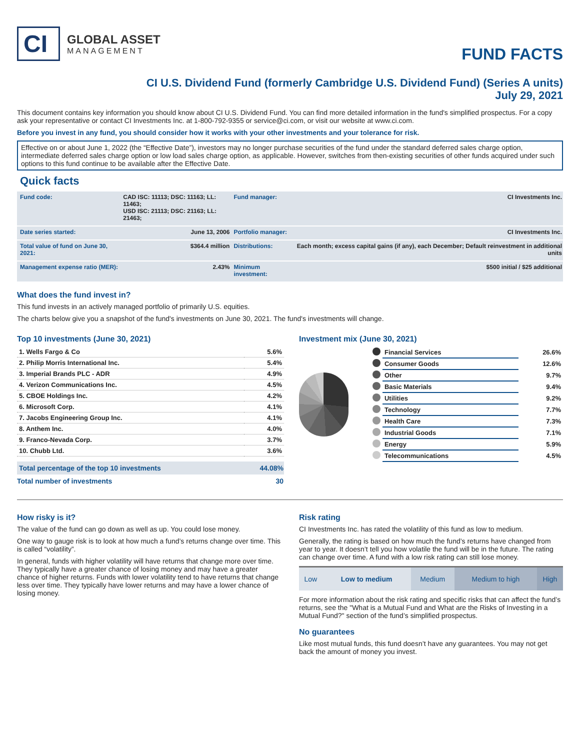CI
GLOBAL ASSET
MANAGEMENT
FUND FACTS
CI U.S. Dividend Fund (formerly Cambridge U.S. Dividend Fund) (Series A units)
July 29, 2021
This document contains key information you should know about CI U.S. Dividend Fund. You can find more detailed information in the fund's simplified prospectus. For a copy ask your representative or contact CI Investments Inc. at 1-800-792-9355 or service@ci.com, or visit our website at www.ci.com.
Before you invest in any fund, you should consider how it works with your other investments and your tolerance for risk.
Effective on or about June 1, 2022 (the “Effective Date”), investors may no longer purchase securities of the fund under the standard deferred sales charge option, intermediate deferred sales charge option or low load sales charge option, as applicable. However, switches from then-existing securities of other funds acquired under such options to this fund continue to be available after the Effective Date.
Quick facts
| Fund code: | CAD ISC: 11113; DSC: 11163; LL: 11463; USD ISC: 21113; DSC: 21163; LL: 21463; | Fund manager: | CI Investments Inc. |
| Date series started: | June 13, 2006 | Portfolio manager: | CI Investments Inc. |
| Total value of fund on June 30, 2021: | $364.4 million | Distributions: | Each month; excess capital gains (if any), each December; Default reinvestment in additional units |
| Management expense ratio (MER): | 2.43% | Minimum investment: | $500 initial / $25 additional |
What does the fund invest in?
This fund invests in an actively managed portfolio of primarily U.S. equities.
The charts below give you a snapshot of the fund's investments on June 30, 2021. The fund's investments will change.
Top 10 investments (June 30, 2021)
| 1. Wells Fargo & Co | 5.6% |
| 2. Philip Morris International Inc. | 5.4% |
| 3. Imperial Brands PLC - ADR | 4.9% |
| 4. Verizon Communications Inc. | 4.5% |
| 5. CBOE Holdings Inc. | 4.2% |
| 6. Microsoft Corp. | 4.1% |
| 7. Jacobs Engineering Group Inc. | 4.1% |
| 8. Anthem Inc. | 4.0% |
| 9. Franco-Nevada Corp. | 3.7% |
| 10. Chubb Ltd. | 3.6% |
| Total percentage of the top 10 investments | 44.08% |
| Total number of investments | 30 |
Investment mix (June 30, 2021)
| | Financial Services | 26.6% |
| | Consumer Goods | 12.6% |
| | Other | 9.7% |
| | Basic Materials | 9.4% |
| | Utilities | 9.2% |
| | Technology | 7.7% |
| | Health Care | 7.3% |
| | Industrial Goods | 7.1% |
| | Energy | 5.9% |
| | Telecommunications | 4.5% |
How risky is it?
The value of the fund can go down as well as up. You could lose money.
One way to gauge risk is to look at how much a fund’s returns change over time. This is called “volatility”.
In general, funds with higher volatility will have returns that change more over time. They typically have a greater chance of losing money and may have a greater chance of higher returns. Funds with lower volatility tend to have returns that change less over time. They typically have lower returns and may have a lower chance of losing money.
Risk rating
CI Investments Inc. has rated the volatility of this fund as low to medium.
Generally, the rating is based on how much the fund’s returns have changed from year to year. It doesn’t tell you how volatile the fund will be in the future. The rating can change over time. A fund with a low risk rating can still lose money.
| Low | Low to medium | Medium | Medium to high | High |
For more information about the risk rating and specific risks that can affect the fund’s returns, see the "What is a Mutual Fund and What are the Risks of Investing in a Mutual Fund?" section of the fund’s simplified prospectus.
No guarantees
Like most mutual funds, this fund doesn’t have any guarantees. You may not get back the amount of money you invest.